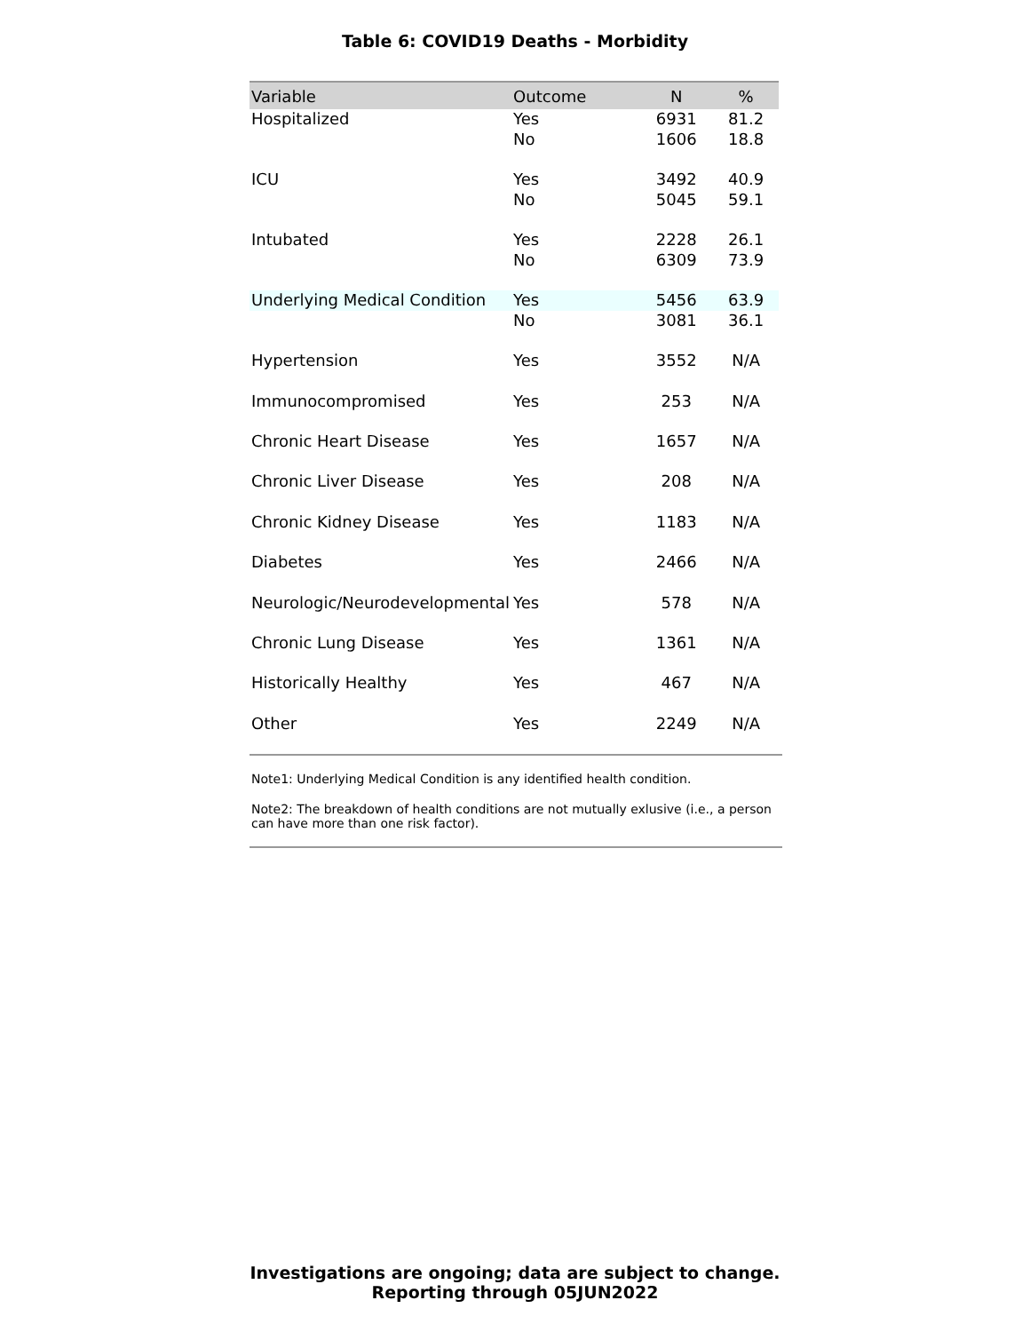Table 6: COVID19 Deaths - Morbidity
| Variable | Outcome | N | % |
| --- | --- | --- | --- |
| Hospitalized | Yes | 6931 | 81.2 |
| | No | 1606 | 18.8 |
| ICU | Yes | 3492 | 40.9 |
| | No | 5045 | 59.1 |
| Intubated | Yes | 2228 | 26.1 |
| | No | 6309 | 73.9 |
| Underlying Medical Condition | Yes | 5456 | 63.9 |
| | No | 3081 | 36.1 |
| Hypertension | Yes | 3552 | N/A |
| Immunocompromised | Yes | 253 | N/A |
| Chronic Heart Disease | Yes | 1657 | N/A |
| Chronic Liver Disease | Yes | 208 | N/A |
| Chronic Kidney Disease | Yes | 1183 | N/A |
| Diabetes | Yes | 2466 | N/A |
| Neurologic/Neurodevelopmental | Yes | 578 | N/A |
| Chronic Lung Disease | Yes | 1361 | N/A |
| Historically Healthy | Yes | 467 | N/A |
| Other | Yes | 2249 | N/A |
Note1: Underlying Medical Condition is any identified health condition.
Note2: The breakdown of health conditions are not mutually exlusive (i.e., a person can have more than one risk factor).
Investigations are ongoing; data are subject to change.
Reporting through 05JUN2022